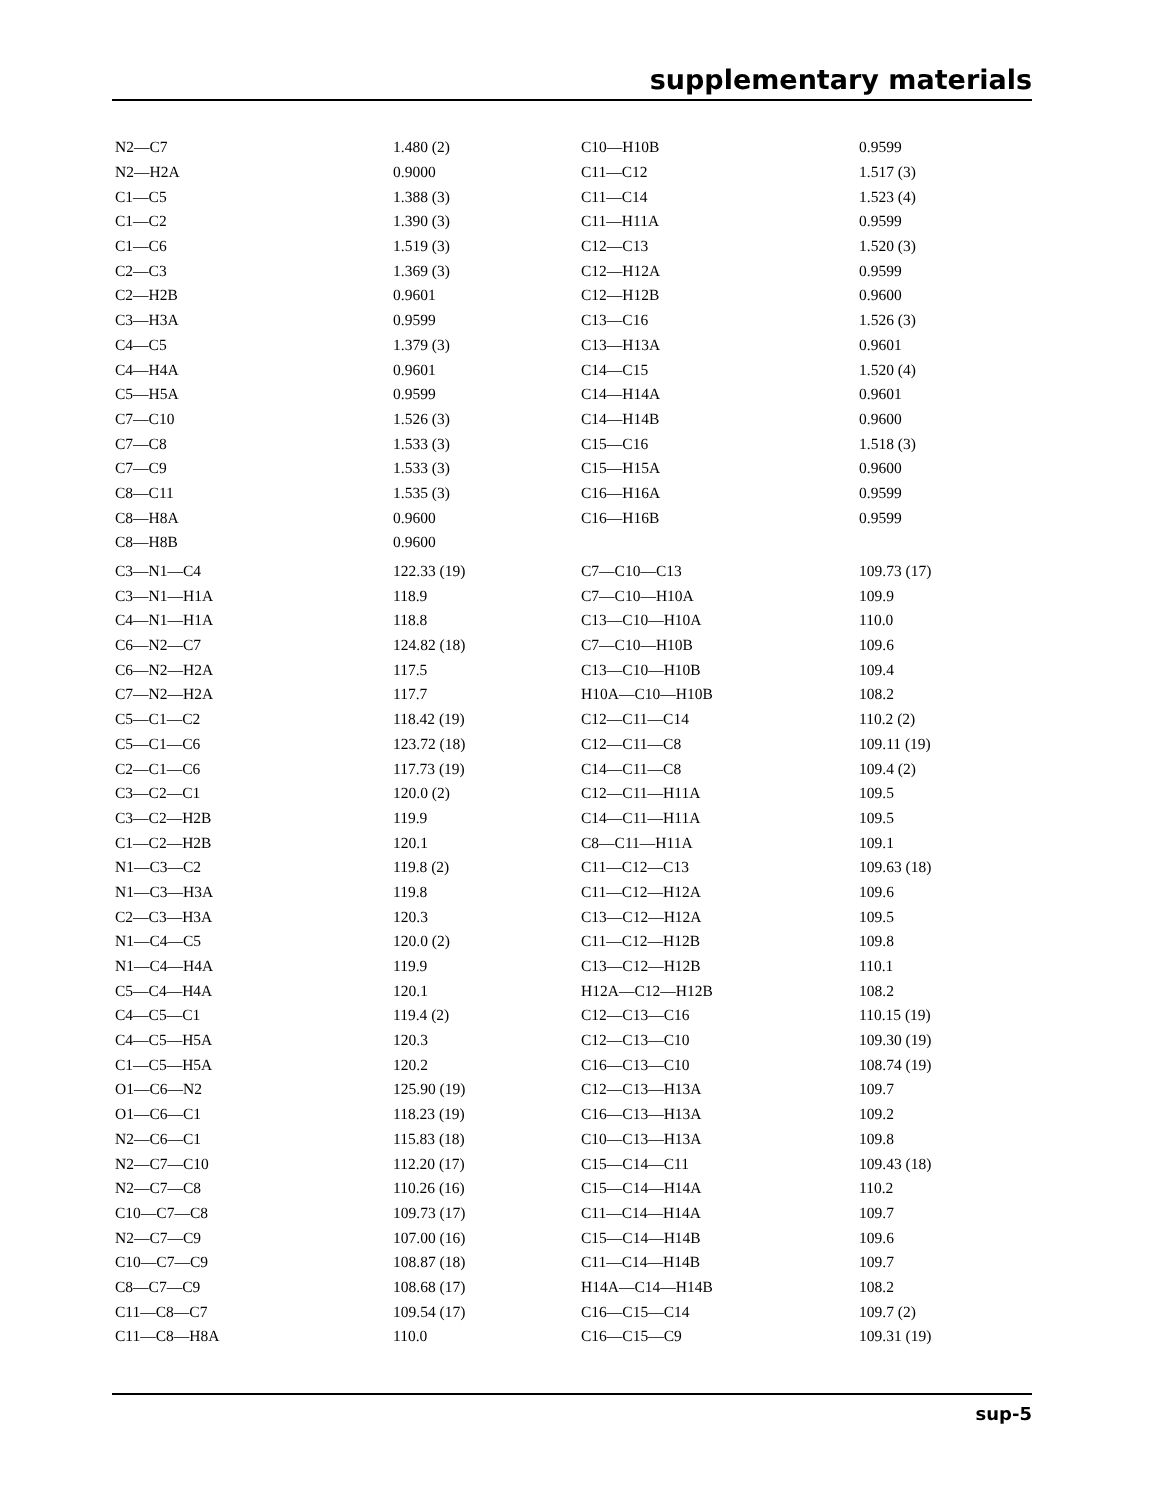supplementary materials
| N2—C7 | 1.480 (2) | C10—H10B | 0.9599 |
| N2—H2A | 0.9000 | C11—C12 | 1.517 (3) |
| C1—C5 | 1.388 (3) | C11—C14 | 1.523 (4) |
| C1—C2 | 1.390 (3) | C11—H11A | 0.9599 |
| C1—C6 | 1.519 (3) | C12—C13 | 1.520 (3) |
| C2—C3 | 1.369 (3) | C12—H12A | 0.9599 |
| C2—H2B | 0.9601 | C12—H12B | 0.9600 |
| C3—H3A | 0.9599 | C13—C16 | 1.526 (3) |
| C4—C5 | 1.379 (3) | C13—H13A | 0.9601 |
| C4—H4A | 0.9601 | C14—C15 | 1.520 (4) |
| C5—H5A | 0.9599 | C14—H14A | 0.9601 |
| C7—C10 | 1.526 (3) | C14—H14B | 0.9600 |
| C7—C8 | 1.533 (3) | C15—C16 | 1.518 (3) |
| C7—C9 | 1.533 (3) | C15—H15A | 0.9600 |
| C8—C11 | 1.535 (3) | C16—H16A | 0.9599 |
| C8—H8A | 0.9600 | C16—H16B | 0.9599 |
| C8—H8B | 0.9600 | | |
| C3—N1—C4 | 122.33 (19) | C7—C10—C13 | 109.73 (17) |
| C3—N1—H1A | 118.9 | C7—C10—H10A | 109.9 |
| C4—N1—H1A | 118.8 | C13—C10—H10A | 110.0 |
| C6—N2—C7 | 124.82 (18) | C7—C10—H10B | 109.6 |
| C6—N2—H2A | 117.5 | C13—C10—H10B | 109.4 |
| C7—N2—H2A | 117.7 | H10A—C10—H10B | 108.2 |
| C5—C1—C2 | 118.42 (19) | C12—C11—C14 | 110.2 (2) |
| C5—C1—C6 | 123.72 (18) | C12—C11—C8 | 109.11 (19) |
| C2—C1—C6 | 117.73 (19) | C14—C11—C8 | 109.4 (2) |
| C3—C2—C1 | 120.0 (2) | C12—C11—H11A | 109.5 |
| C3—C2—H2B | 119.9 | C14—C11—H11A | 109.5 |
| C1—C2—H2B | 120.1 | C8—C11—H11A | 109.1 |
| N1—C3—C2 | 119.8 (2) | C11—C12—C13 | 109.63 (18) |
| N1—C3—H3A | 119.8 | C11—C12—H12A | 109.6 |
| C2—C3—H3A | 120.3 | C13—C12—H12A | 109.5 |
| N1—C4—C5 | 120.0 (2) | C11—C12—H12B | 109.8 |
| N1—C4—H4A | 119.9 | C13—C12—H12B | 110.1 |
| C5—C4—H4A | 120.1 | H12A—C12—H12B | 108.2 |
| C4—C5—C1 | 119.4 (2) | C12—C13—C16 | 110.15 (19) |
| C4—C5—H5A | 120.3 | C12—C13—C10 | 109.30 (19) |
| C1—C5—H5A | 120.2 | C16—C13—C10 | 108.74 (19) |
| O1—C6—N2 | 125.90 (19) | C12—C13—H13A | 109.7 |
| O1—C6—C1 | 118.23 (19) | C16—C13—H13A | 109.2 |
| N2—C6—C1 | 115.83 (18) | C10—C13—H13A | 109.8 |
| N2—C7—C10 | 112.20 (17) | C15—C14—C11 | 109.43 (18) |
| N2—C7—C8 | 110.26 (16) | C15—C14—H14A | 110.2 |
| C10—C7—C8 | 109.73 (17) | C11—C14—H14A | 109.7 |
| N2—C7—C9 | 107.00 (16) | C15—C14—H14B | 109.6 |
| C10—C7—C9 | 108.87 (18) | C11—C14—H14B | 109.7 |
| C8—C7—C9 | 108.68 (17) | H14A—C14—H14B | 108.2 |
| C11—C8—C7 | 109.54 (17) | C16—C15—C14 | 109.7 (2) |
| C11—C8—H8A | 110.0 | C16—C15—C9 | 109.31 (19) |
sup-5